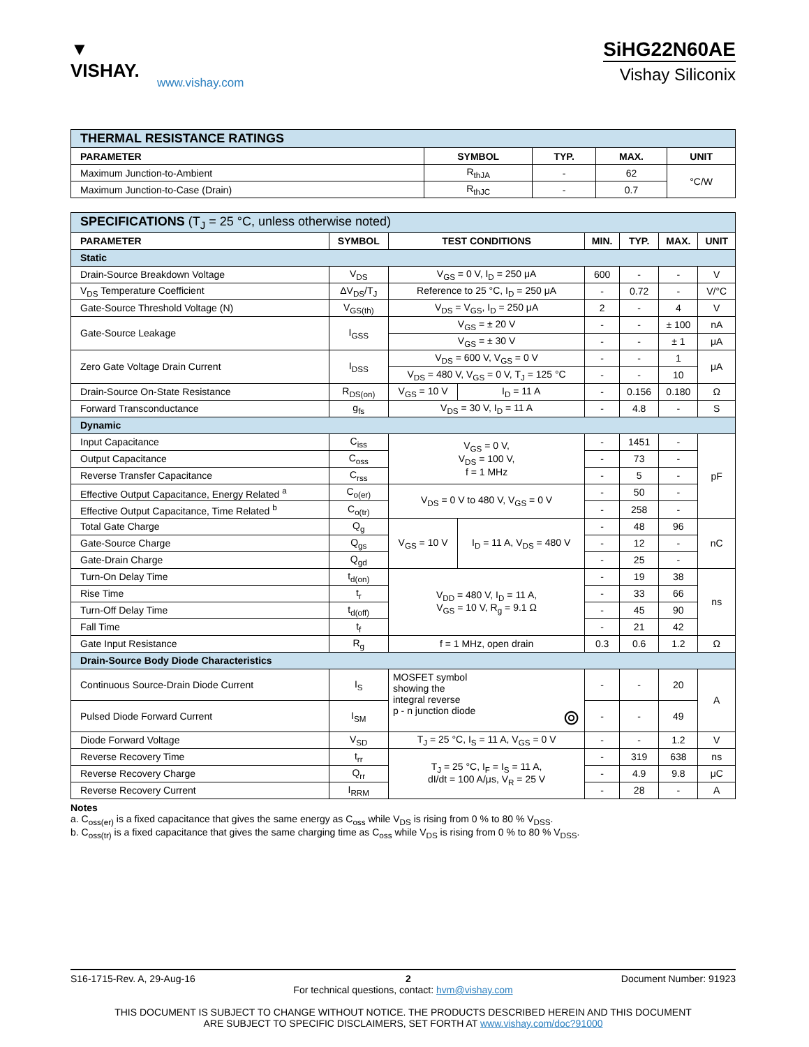▼ VISHAY.
www.vishay.com
SiHG22N60AE
Vishay Siliconix
| THERMAL RESISTANCE RATINGS | | | | |
| PARAMETER | SYMBOL | TYP. | MAX. | UNIT |
| Maximum Junction-to-Ambient | R<sub>thJA</sub> | - | 62 | °C/W |
| Maximum Junction-to-Case (Drain) | R<sub>thJC</sub> | - | 0.7 | |
| SPECIFICATIONS (T<sub>J</sub> = 25 °C, unless otherwise noted) | | | | | | | |
| PARAMETER | SYMBOL | TEST CONDITIONS | | MIN. | TYP. | MAX. | UNIT |
| Static | | | | | | | |
| Drain-Source Breakdown Voltage | V<sub>DS</sub> | V<sub>GS</sub> = 0 V, I<sub>D</sub> = 250 μA | | 600 | - | - | V |
| V<sub>DS</sub> Temperature Coefficient | ΔV<sub>DS</sub>/T<sub>J</sub> | Reference to 25 °C, I<sub>D</sub> = 250 μA | | - | 0.72 | - | V/°C |
| Gate-Source Threshold Voltage (N) | V<sub>GS(th)</sub> | V<sub>DS</sub> = V<sub>GS</sub>, I<sub>D</sub> = 250 μA | | 2 | - | 4 | V |
| Gate-Source Leakage | I<sub>GSS</sub> | V<sub>GS</sub> = ± 20 V | | - | - | ± 100 | nA |
| | | V<sub>GS</sub> = ± 30 V | | - | - | ± 1 | μA |
| Zero Gate Voltage Drain Current | I<sub>DSS</sub> | V<sub>DS</sub> = 600 V, V<sub>GS</sub> = 0 V | | - | - | 1 | μA |
| | | V<sub>DS</sub> = 480 V, V<sub>GS</sub> = 0 V, T<sub>J</sub> = 125 °C | | - | - | 10 | |
| Drain-Source On-State Resistance | R<sub>DS(on)</sub> | V<sub>GS</sub> = 10 V | I<sub>D</sub> = 11 A | - | 0.156 | 0.180 | Ω |
| Forward Transconductance | g<sub>fs</sub> | V<sub>DS</sub> = 30 V, I<sub>D</sub> = 11 A | | - | 4.8 | - | S |
| Dynamic | | | | | | | |
| Input Capacitance | C<sub>iss</sub> | V<sub>GS</sub> = 0 V, V<sub>DS</sub> = 100 V, f = 1 MHz | | - | 1451 | - | pF |
| Output Capacitance | C<sub>oss</sub> | | | - | 73 | - | |
| Reverse Transfer Capacitance | C<sub>rss</sub> | | | - | 5 | - | |
| Effective Output Capacitance, Energy Related <sup>a</sup> | C<sub>o(er)</sub> | V<sub>DS</sub> = 0 V to 480 V, V<sub>GS</sub> = 0 V | | - | 50 | - | |
| Effective Output Capacitance, Time Related <sup>b</sup> | C<sub>o(tr)</sub> | | | - | 258 | - | |
| Total Gate Charge | Q<sub>g</sub> | V<sub>GS</sub> = 10 V | I<sub>D</sub> = 11 A, V<sub>DS</sub> = 480 V | - | 48 | 96 | nC |
| Gate-Source Charge | Q<sub>gs</sub> | | | - | 12 | - | |
| Gate-Drain Charge | Q<sub>gd</sub> | | | - | 25 | - | |
| Turn-On Delay Time | t<sub>d(on)</sub> | V<sub>DD</sub> = 480 V, I<sub>D</sub> = 11 A, V<sub>GS</sub> = 10 V, R<sub>g</sub> = 9.1 Ω | | - | 19 | 38 | ns |
| Rise Time | t<sub>r</sub> | | | - | 33 | 66 | |
| Turn-Off Delay Time | t<sub>d(off)</sub> | | | - | 45 | 90 | |
| Fall Time | t<sub>f</sub> | | | - | 21 | 42 | |
| Gate Input Resistance | R<sub>g</sub> | f = 1 MHz, open drain | | 0.3 | 0.6 | 1.2 | Ω |
| Drain-Source Body Diode Characteristics | | | | | | | |
| Continuous Source-Drain Diode Current | I<sub>S</sub> | MOSFET symbol showing the integral reverse p - n junction diode ⊚ | | - | - | 20 | A |
| Pulsed Diode Forward Current | I<sub>SM</sub> | | | - | - | 49 | |
| Diode Forward Voltage | V<sub>SD</sub> | T<sub>J</sub> = 25 °C, I<sub>S</sub> = 11 A, V<sub>GS</sub> = 0 V | | - | - | 1.2 | V |
| Reverse Recovery Time | t<sub>rr</sub> | T<sub>J</sub> = 25 °C, I<sub>F</sub> = I<sub>S</sub> = 11 A, dI/dt = 100 A/μs, V<sub>R</sub> = 25 V | | - | 319 | 638 | ns |
| Reverse Recovery Charge | Q<sub>rr</sub> | | | - | 4.9 | 9.8 | μC |
| Reverse Recovery Current | I<sub>RRM</sub> | | | - | 28 | - | A |
Notes
a. C<sub>oss(er)</sub> is a fixed capacitance that gives the same energy as C<sub>oss</sub> while V<sub>DS</sub> is rising from 0 % to 80 % V<sub>DSS</sub>.
b. C<sub>oss(tr)</sub> is a fixed capacitance that gives the same charging time as C<sub>oss</sub> while V<sub>DS</sub> is rising from 0 % to 80 % V<sub>DSS</sub>.
S16-1715-Rev. A, 29-Aug-16 2 Document Number: 91923
For technical questions, contact: hvm@vishay.com
THIS DOCUMENT IS SUBJECT TO CHANGE WITHOUT NOTICE. THE PRODUCTS DESCRIBED HEREIN AND THIS DOCUMENT
ARE SUBJECT TO SPECIFIC DISCLAIMERS, SET FORTH AT www.vishay.com/doc?91000